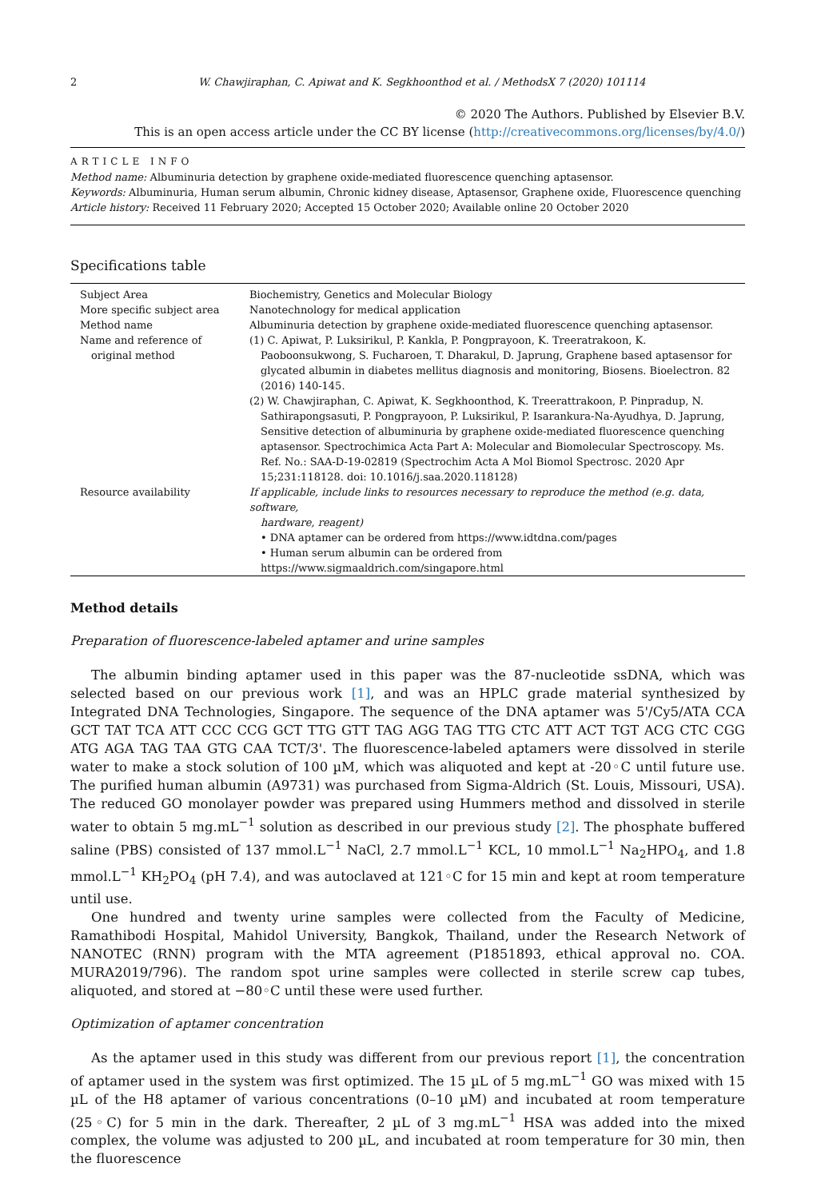2 W. Chawjiraphan, C. Apiwat and K. Segkhoonthod et al. / MethodsX 7 (2020) 101114
© 2020 The Authors. Published by Elsevier B.V.
This is an open access article under the CC BY license (http://creativecommons.org/licenses/by/4.0/)
ARTICLE INFO
Method name: Albuminuria detection by graphene oxide-mediated fluorescence quenching aptasensor.
Keywords: Albuminuria, Human serum albumin, Chronic kidney disease, Aptasensor, Graphene oxide, Fluorescence quenching
Article history: Received 11 February 2020; Accepted 15 October 2020; Available online 20 October 2020
Specifications table
| Subject Area | Biochemistry, Genetics and Molecular Biology |
| More specific subject area | Nanotechnology for medical application |
| Method name | Albuminuria detection by graphene oxide-mediated fluorescence quenching aptasensor. |
| Name and reference of original method | (1) C. Apiwat, P. Luksirikul, P. Kankla, P. Pongprayoon, K. Treeratrakoon, K. Paoboonsukwong, S. Fucharoen, T. Dharakul, D. Japrung, Graphene based aptasensor for glycated albumin in diabetes mellitus diagnosis and monitoring, Biosens. Bioelectron. 82 (2016) 140-145. (2) W. Chawjiraphan, C. Apiwat, K. Segkhoonthod, K. Treerattrakoon, P. Pinpradup, N. Sathirapongsasuti, P. Pongprayoon, P. Luksirikul, P. Isarankura-Na-Ayudhya, D. Japrung, Sensitive detection of albuminuria by graphene oxide-mediated fluorescence quenching aptasensor. Spectrochimica Acta Part A: Molecular and Biomolecular Spectroscopy. Ms. Ref. No.: SAA-D-19-02819 (Spectrochim Acta A Mol Biomol Spectrosc. 2020 Apr 15;231:118128. doi: 10.1016/j.saa.2020.118128) |
| Resource availability | If applicable, include links to resources necessary to reproduce the method (e.g. data, software, hardware, reagent) • DNA aptamer can be ordered from https://www.idtdna.com/pages • Human serum albumin can be ordered from https://www.sigmaaldrich.com/singapore.html |
Method details
Preparation of fluorescence-labeled aptamer and urine samples
The albumin binding aptamer used in this paper was the 87-nucleotide ssDNA, which was selected based on our previous work [1], and was an HPLC grade material synthesized by Integrated DNA Technologies, Singapore. The sequence of the DNA aptamer was 5'/Cy5/ATA CCA GCT TAT TCA ATT CCC CCG GCT TTG GTT TAG AGG TAG TTG CTC ATT ACT TGT ACG CTC CGG ATG AGA TAG TAA GTG CAA TCT/3'. The fluorescence-labeled aptamers were dissolved in sterile water to make a stock solution of 100 µM, which was aliquoted and kept at -20◦C until future use. The purified human albumin (A9731) was purchased from Sigma-Aldrich (St. Louis, Missouri, USA). The reduced GO monolayer powder was prepared using Hummers method and dissolved in sterile water to obtain 5 mg.mL<sup>−1</sup> solution as described in our previous study [2]. The phosphate buffered saline (PBS) consisted of 137 mmol.L<sup>−1</sup> NaCl, 2.7 mmol.L<sup>−1</sup> KCL, 10 mmol.L<sup>−1</sup> Na<sub>2</sub>HPO<sub>4</sub>, and 1.8 mmol.L<sup>−1</sup> KH<sub>2</sub>PO<sub>4</sub> (pH 7.4), and was autoclaved at 121◦C for 15 min and kept at room temperature until use.
One hundred and twenty urine samples were collected from the Faculty of Medicine, Ramathibodi Hospital, Mahidol University, Bangkok, Thailand, under the Research Network of NANOTEC (RNN) program with the MTA agreement (P1851893, ethical approval no. COA. MURA2019/796). The random spot urine samples were collected in sterile screw cap tubes, aliquoted, and stored at −80◦C until these were used further.
Optimization of aptamer concentration
As the aptamer used in this study was different from our previous report [1], the concentration of aptamer used in the system was first optimized. The 15 µL of 5 mg.mL<sup>−1</sup> GO was mixed with 15 µL of the H8 aptamer of various concentrations (0–10 µM) and incubated at room temperature (25◦C) for 5 min in the dark. Thereafter, 2 µL of 3 mg.mL<sup>−1</sup> HSA was added into the mixed complex, the volume was adjusted to 200 µL, and incubated at room temperature for 30 min, then the fluorescence